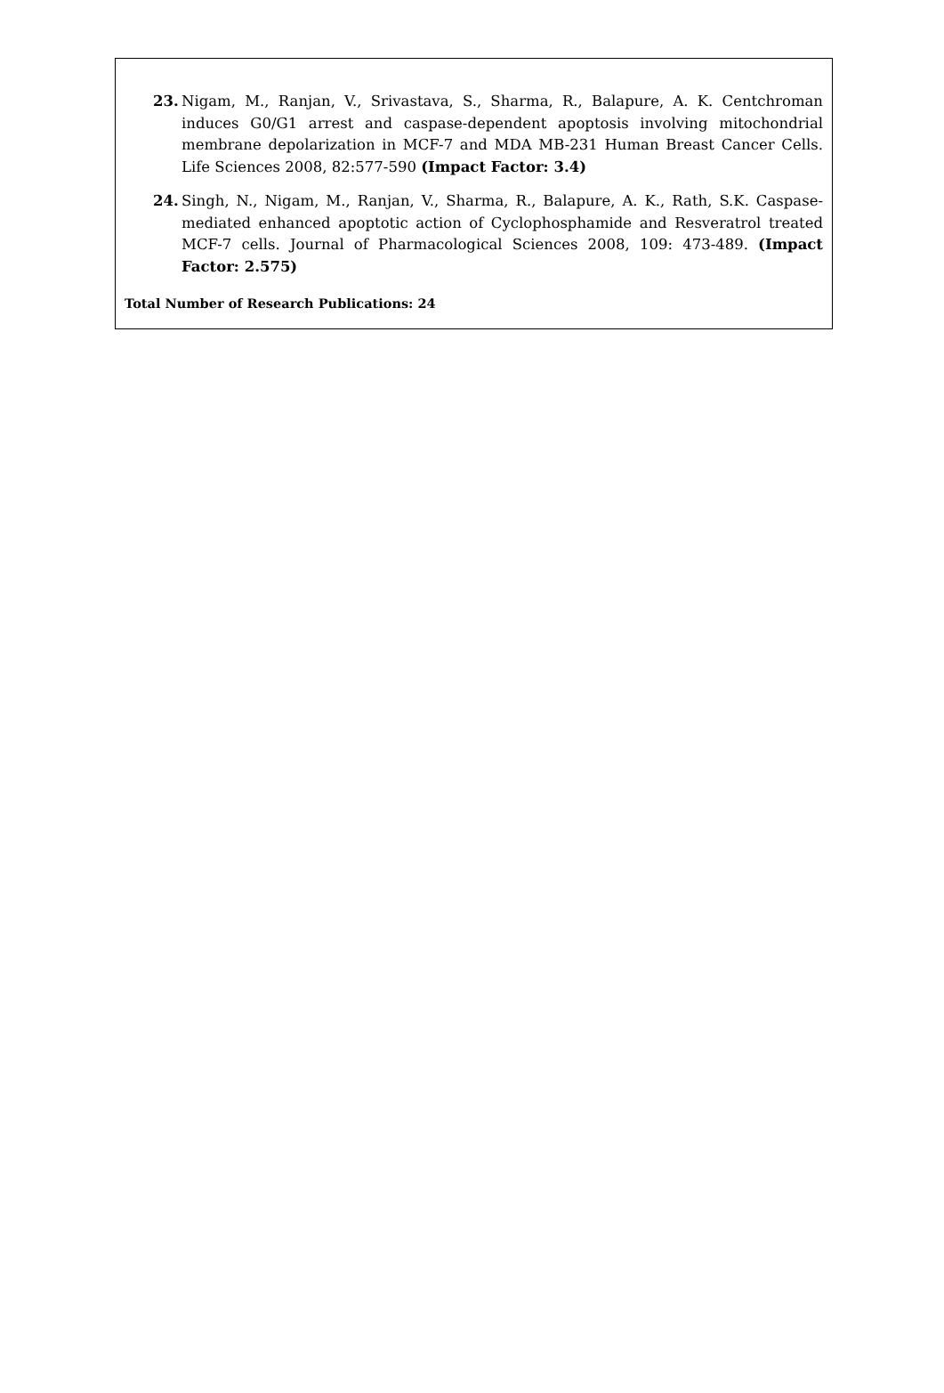23. Nigam, M., Ranjan, V., Srivastava, S., Sharma, R., Balapure, A. K. Centchroman induces G0/G1 arrest and caspase-dependent apoptosis involving mitochondrial membrane depolarization in MCF-7 and MDA MB-231 Human Breast Cancer Cells. Life Sciences 2008, 82:577-590 (Impact Factor: 3.4)
24. Singh, N., Nigam, M., Ranjan, V., Sharma, R., Balapure, A. K., Rath, S.K. Caspase-mediated enhanced apoptotic action of Cyclophosphamide and Resveratrol treated MCF-7 cells. Journal of Pharmacological Sciences 2008, 109: 473-489. (Impact Factor: 2.575)
Total Number of Research Publications: 24